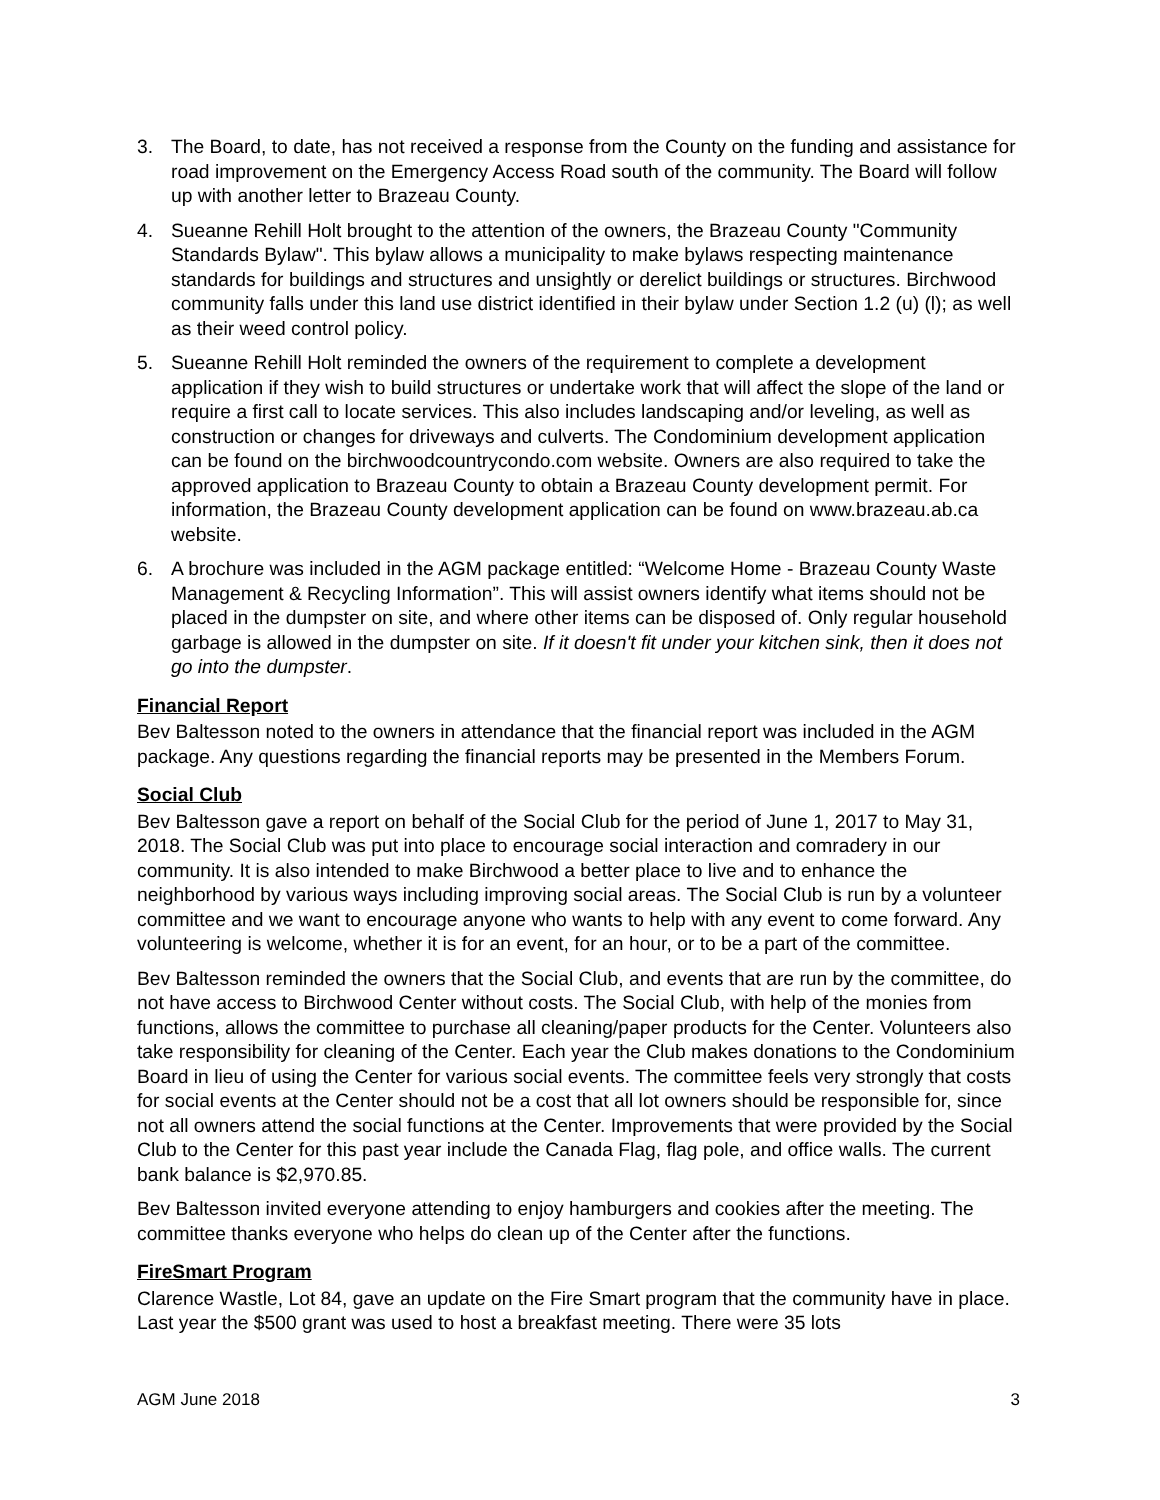3. The Board, to date, has not received a response from the County on the funding and assistance for road improvement on the Emergency Access Road south of the community. The Board will follow up with another letter to Brazeau County.
4. Sueanne Rehill Holt brought to the attention of the owners, the Brazeau County "Community Standards Bylaw". This bylaw allows a municipality to make bylaws respecting maintenance standards for buildings and structures and unsightly or derelict buildings or structures. Birchwood community falls under this land use district identified in their bylaw under Section 1.2 (u) (l); as well as their weed control policy.
5. Sueanne Rehill Holt reminded the owners of the requirement to complete a development application if they wish to build structures or undertake work that will affect the slope of the land or require a first call to locate services. This also includes landscaping and/or leveling, as well as construction or changes for driveways and culverts. The Condominium development application can be found on the birchwoodcountrycondo.com website. Owners are also required to take the approved application to Brazeau County to obtain a Brazeau County development permit. For information, the Brazeau County development application can be found on www.brazeau.ab.ca website.
6. A brochure was included in the AGM package entitled: “Welcome Home - Brazeau County Waste Management & Recycling Information”. This will assist owners identify what items should not be placed in the dumpster on site, and where other items can be disposed of. Only regular household garbage is allowed in the dumpster on site. If it doesn't fit under your kitchen sink, then it does not go into the dumpster.
Financial Report
Bev Baltesson noted to the owners in attendance that the financial report was included in the AGM package. Any questions regarding the financial reports may be presented in the Members Forum.
Social Club
Bev Baltesson gave a report on behalf of the Social Club for the period of June 1, 2017 to May 31, 2018. The Social Club was put into place to encourage social interaction and comradery in our community. It is also intended to make Birchwood a better place to live and to enhance the neighborhood by various ways including improving social areas. The Social Club is run by a volunteer committee and we want to encourage anyone who wants to help with any event to come forward. Any volunteering is welcome, whether it is for an event, for an hour, or to be a part of the committee.
Bev Baltesson reminded the owners that the Social Club, and events that are run by the committee, do not have access to Birchwood Center without costs. The Social Club, with help of the monies from functions, allows the committee to purchase all cleaning/paper products for the Center. Volunteers also take responsibility for cleaning of the Center. Each year the Club makes donations to the Condominium Board in lieu of using the Center for various social events. The committee feels very strongly that costs for social events at the Center should not be a cost that all lot owners should be responsible for, since not all owners attend the social functions at the Center. Improvements that were provided by the Social Club to the Center for this past year include the Canada Flag, flag pole, and office walls. The current bank balance is $2,970.85.
Bev Baltesson invited everyone attending to enjoy hamburgers and cookies after the meeting. The committee thanks everyone who helps do clean up of the Center after the functions.
FireSmart Program
Clarence Wastle, Lot 84, gave an update on the Fire Smart program that the community have in place. Last year the $500 grant was used to host a breakfast meeting. There were 35 lots
AGM June 2018 3